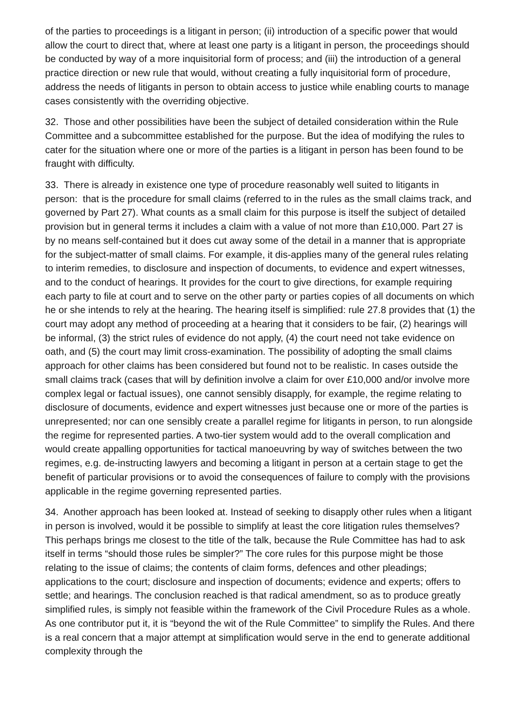of the parties to proceedings is a litigant in person; (ii) introduction of a specific power that would allow the court to direct that, where at least one party is a litigant in person, the proceedings should be conducted by way of a more inquisitorial form of process; and (iii) the introduction of a general practice direction or new rule that would, without creating a fully inquisitorial form of procedure, address the needs of litigants in person to obtain access to justice while enabling courts to manage cases consistently with the overriding objective.
32. Those and other possibilities have been the subject of detailed consideration within the Rule Committee and a subcommittee established for the purpose. But the idea of modifying the rules to cater for the situation where one or more of the parties is a litigant in person has been found to be fraught with difficulty.
33. There is already in existence one type of procedure reasonably well suited to litigants in person: that is the procedure for small claims (referred to in the rules as the small claims track, and governed by Part 27). What counts as a small claim for this purpose is itself the subject of detailed provision but in general terms it includes a claim with a value of not more than £10,000. Part 27 is by no means self-contained but it does cut away some of the detail in a manner that is appropriate for the subject-matter of small claims. For example, it dis-applies many of the general rules relating to interim remedies, to disclosure and inspection of documents, to evidence and expert witnesses, and to the conduct of hearings. It provides for the court to give directions, for example requiring each party to file at court and to serve on the other party or parties copies of all documents on which he or she intends to rely at the hearing. The hearing itself is simplified: rule 27.8 provides that (1) the court may adopt any method of proceeding at a hearing that it considers to be fair, (2) hearings will be informal, (3) the strict rules of evidence do not apply, (4) the court need not take evidence on oath, and (5) the court may limit cross-examination. The possibility of adopting the small claims approach for other claims has been considered but found not to be realistic. In cases outside the small claims track (cases that will by definition involve a claim for over £10,000 and/or involve more complex legal or factual issues), one cannot sensibly disapply, for example, the regime relating to disclosure of documents, evidence and expert witnesses just because one or more of the parties is unrepresented; nor can one sensibly create a parallel regime for litigants in person, to run alongside the regime for represented parties. A two-tier system would add to the overall complication and would create appalling opportunities for tactical manoeuvring by way of switches between the two regimes, e.g. de-instructing lawyers and becoming a litigant in person at a certain stage to get the benefit of particular provisions or to avoid the consequences of failure to comply with the provisions applicable in the regime governing represented parties.
34. Another approach has been looked at. Instead of seeking to disapply other rules when a litigant in person is involved, would it be possible to simplify at least the core litigation rules themselves? This perhaps brings me closest to the title of the talk, because the Rule Committee has had to ask itself in terms “should those rules be simpler?” The core rules for this purpose might be those relating to the issue of claims; the contents of claim forms, defences and other pleadings; applications to the court; disclosure and inspection of documents; evidence and experts; offers to settle; and hearings. The conclusion reached is that radical amendment, so as to produce greatly simplified rules, is simply not feasible within the framework of the Civil Procedure Rules as a whole. As one contributor put it, it is “beyond the wit of the Rule Committee” to simplify the Rules. And there is a real concern that a major attempt at simplification would serve in the end to generate additional complexity through the